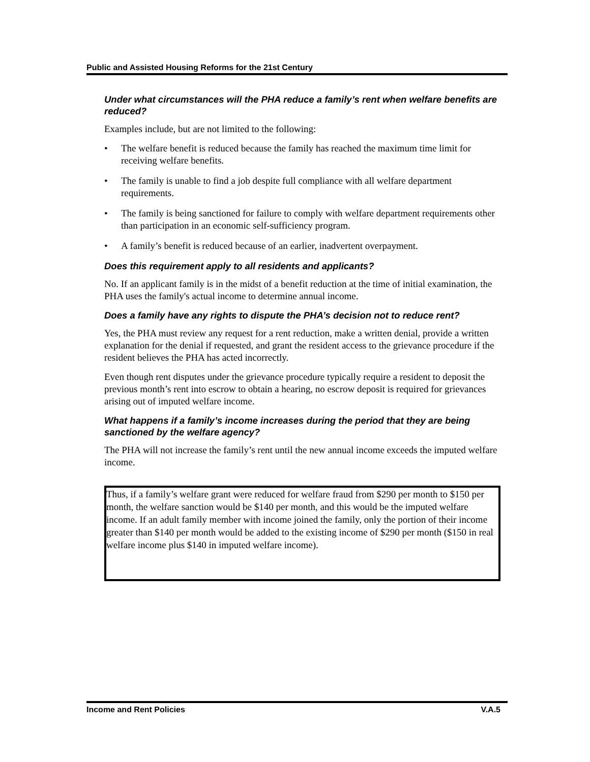Public and Assisted Housing Reforms for the 21st Century
Under what circumstances will the PHA reduce a family’s rent when welfare benefits are reduced?
Examples include, but are not limited to the following:
• The welfare benefit is reduced because the family has reached the maximum time limit for receiving welfare benefits.
• The family is unable to find a job despite full compliance with all welfare department requirements.
• The family is being sanctioned for failure to comply with welfare department requirements other than participation in an economic self-sufficiency program.
• A family’s benefit is reduced because of an earlier, inadvertent overpayment.
Does this requirement apply to all residents and applicants?
No. If an applicant family is in the midst of a benefit reduction at the time of initial examination, the PHA uses the family's actual income to determine annual income.
Does a family have any rights to dispute the PHA’s decision not to reduce rent?
Yes, the PHA must review any request for a rent reduction, make a written denial, provide a written explanation for the denial if requested, and grant the resident access to the grievance procedure if the resident believes the PHA has acted incorrectly.
Even though rent disputes under the grievance procedure typically require a resident to deposit the previous month’s rent into escrow to obtain a hearing, no escrow deposit is required for grievances arising out of imputed welfare income.
What happens if a family’s income increases during the period that they are being sanctioned by the welfare agency?
The PHA will not increase the family’s rent until the new annual income exceeds the imputed welfare income.
Thus, if a family’s welfare grant were reduced for welfare fraud from $290 per month to $150 per month, the welfare sanction would be $140 per month, and this would be the imputed welfare income. If an adult family member with income joined the family, only the portion of their income greater than $140 per month would be added to the existing income of $290 per month ($150 in real welfare income plus $140 in imputed welfare income).
Income and Rent Policies V.A.5